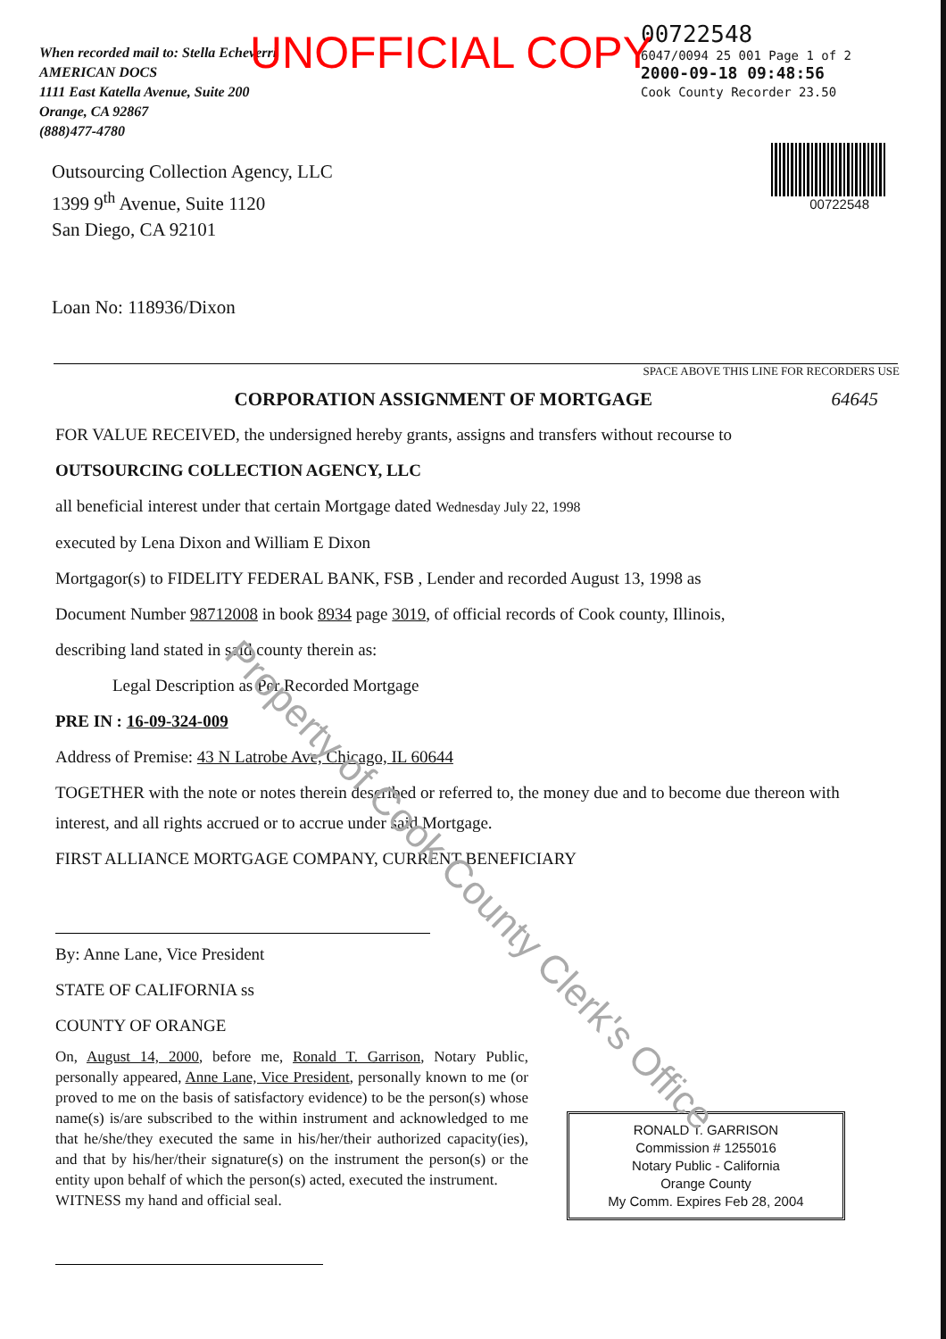When recorded mail to: Stella Echeverri
AMERICAN DOCS
1111 East Katella Avenue, Suite 200
Orange, CA 92867
(888)477-4780
00722548
6047/0094 25 001 Page 1 of 2
2000-09-18 09:48:56
Cook County Recorder 23.50
UNOFFICIAL COPY
00722548
Outsourcing Collection Agency, LLC
1399 9<sup>th</sup> Avenue, Suite 1120
San Diego, CA 92101
Loan No: 118936/Dixon
SPACE ABOVE THIS LINE FOR RECORDERS USE
CORPORATION ASSIGNMENT OF MORTGAGE 64645
FOR VALUE RECEIVED, the undersigned hereby grants, assigns and transfers without recourse to
OUTSOURCING COLLECTION AGENCY, LLC
all beneficial interest under that certain Mortgage dated Wednesday July 22, 1998
executed by Lena Dixon and William E Dixon
Mortgagor(s) to FIDELITY FEDERAL BANK, FSB , Lender and recorded August 13, 1998 as
Document Number 98712008 in book 8934 page 3019, of official records of Cook county, Illinois,
describing land stated in said county therein as:
Legal Description as Per Recorded Mortgage
PRE IN : 16-09-324-009
Address of Premise: 43 N Latrobe Ave, Chicago, IL 60644
TOGETHER with the note or notes therein described or referred to, the money due and to become due thereon with interest, and all rights accrued or to accrue under said Mortgage.
FIRST ALLIANCE MORTGAGE COMPANY, CURRENT BENEFICIARY
By: Anne Lane, Vice President
STATE OF CALIFORNIA ss
COUNTY OF ORANGE
On, August 14, 2000, before me, Ronald T. Garrison, Notary Public, personally appeared, Anne Lane, Vice President, personally known to me (or proved to me on the basis of satisfactory evidence) to be the person(s) whose name(s) is/are subscribed to the within instrument and acknowledged to me that he/she/they executed the same in his/her/their authorized capacity(ies), and that by his/her/their signature(s) on the instrument the person(s) or the entity upon behalf of which the person(s) acted, executed the instrument.
WITNESS my hand and official seal.
RONALD T. GARRISON
Commission # 1255016
Notary Public - California
Orange County
My Comm. Expires Feb 28, 2004
Property of Cook County Clerk's Office